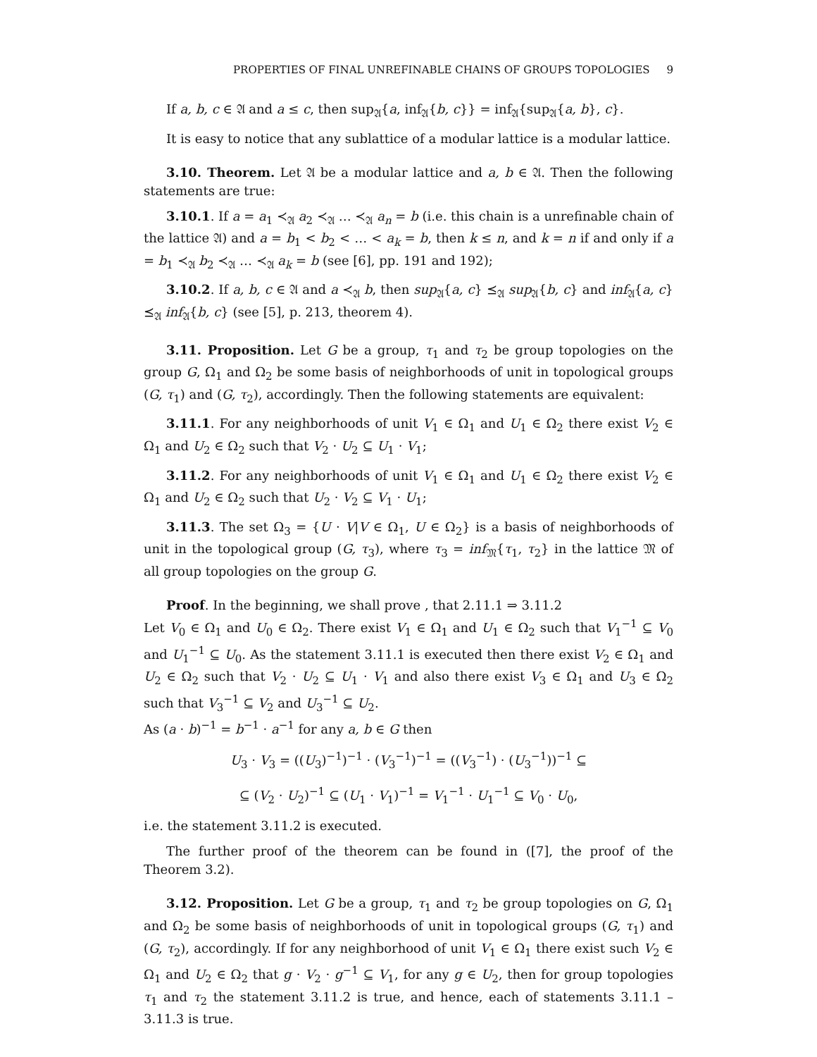PROPERTIES OF FINAL UNREFINABLE CHAINS OF GROUPS TOPOLOGIES 9
If a, b, c ∈ 𝔄 and a ≤ c, then sup<sub>𝔄</sub>{a, inf<sub>𝔄</sub>{b, c}} = inf<sub>𝔄</sub>{sup<sub>𝔄</sub>{a, b}, c}.
It is easy to notice that any sublattice of a modular lattice is a modular lattice.
3.10. Theorem. Let 𝔄 be a modular lattice and a, b ∈ 𝔄. Then the following statements are true:
3.10.1. If a = a<sub>1</sub> ≺<sub>𝔄</sub> a<sub>2</sub> ≺<sub>𝔄</sub> … ≺<sub>𝔄</sub> a<sub>n</sub> = b (i.e. this chain is a unrefinable chain of the lattice 𝔄) and a = b<sub>1</sub> < b<sub>2</sub> < … < a<sub>k</sub> = b, then k ≤ n, and k = n if and only if a = b<sub>1</sub> ≺<sub>𝔄</sub> b<sub>2</sub> ≺<sub>𝔄</sub> … ≺<sub>𝔄</sub> a<sub>k</sub> = b (see [6], pp. 191 and 192);
3.10.2. If a, b, c ∈ 𝔄 and a ≺<sub>𝔄</sub> b, then sup<sub>𝔄</sub>{a, c} ⪯<sub>𝔄</sub> sup<sub>𝔄</sub>{b, c} and inf<sub>𝔄</sub>{a, c} ⪯<sub>𝔄</sub> inf<sub>𝔄</sub>{b, c} (see [5], p. 213, theorem 4).
3.11. Proposition. Let G be a group, τ<sub>1</sub> and τ<sub>2</sub> be group topologies on the group G, Ω<sub>1</sub> and Ω<sub>2</sub> be some basis of neighborhoods of unit in topological groups (G, τ<sub>1</sub>) and (G, τ<sub>2</sub>), accordingly. Then the following statements are equivalent:
3.11.1. For any neighborhoods of unit V<sub>1</sub> ∈ Ω<sub>1</sub> and U<sub>1</sub> ∈ Ω<sub>2</sub> there exist V<sub>2</sub> ∈ Ω<sub>1</sub> and U<sub>2</sub> ∈ Ω<sub>2</sub> such that V<sub>2</sub> · U<sub>2</sub> ⊆ U<sub>1</sub> · V<sub>1</sub>;
3.11.2. For any neighborhoods of unit V<sub>1</sub> ∈ Ω<sub>1</sub> and U<sub>1</sub> ∈ Ω<sub>2</sub> there exist V<sub>2</sub> ∈ Ω<sub>1</sub> and U<sub>2</sub> ∈ Ω<sub>2</sub> such that U<sub>2</sub> · V<sub>2</sub> ⊆ V<sub>1</sub> · U<sub>1</sub>;
3.11.3. The set Ω<sub>3</sub> = {U · V|V ∈ Ω<sub>1</sub>, U ∈ Ω<sub>2</sub>} is a basis of neighborhoods of unit in the topological group (G, τ<sub>3</sub>), where τ<sub>3</sub> = inf<sub>𝔐</sub>{τ<sub>1</sub>, τ<sub>2</sub>} in the lattice 𝔐 of all group topologies on the group G.
Proof. In the beginning, we shall prove , that 2.11.1 ⇒ 3.11.2
Let V<sub>0</sub> ∈ Ω<sub>1</sub> and U<sub>0</sub> ∈ Ω<sub>2</sub>. There exist V<sub>1</sub> ∈ Ω<sub>1</sub> and U<sub>1</sub> ∈ Ω<sub>2</sub> such that V<sub>1</sub><sup>−1</sup> ⊆ V<sub>0</sub> and U<sub>1</sub><sup>−1</sup> ⊆ U<sub>0</sub>. As the statement 3.11.1 is executed then there exist V<sub>2</sub> ∈ Ω<sub>1</sub> and U<sub>2</sub> ∈ Ω<sub>2</sub> such that V<sub>2</sub> · U<sub>2</sub> ⊆ U<sub>1</sub> · V<sub>1</sub> and also there exist V<sub>3</sub> ∈ Ω<sub>1</sub> and U<sub>3</sub> ∈ Ω<sub>2</sub> such that V<sub>3</sub><sup>−1</sup> ⊆ V<sub>2</sub> and U<sub>3</sub><sup>−1</sup> ⊆ U<sub>2</sub>.
As (a · b)<sup>−1</sup> = b<sup>−1</sup> · a<sup>−1</sup> for any a, b ∈ G then
U<sub>3</sub> · V<sub>3</sub> = ((U<sub>3</sub>)<sup>−1</sup>)<sup>−1</sup> · (V<sub>3</sub><sup>−1</sup>)<sup>−1</sup> = ((V<sub>3</sub><sup>−1</sup>) · (U<sub>3</sub><sup>−1</sup>))<sup>−1</sup> ⊆
⊆ (V<sub>2</sub> · U<sub>2</sub>)<sup>−1</sup> ⊆ (U<sub>1</sub> · V<sub>1</sub>)<sup>−1</sup> = V<sub>1</sub><sup>−1</sup> · U<sub>1</sub><sup>−1</sup> ⊆ V<sub>0</sub> · U<sub>0</sub>,
i.e. the statement 3.11.2 is executed.
The further proof of the theorem can be found in ([7], the proof of the Theorem 3.2).
3.12. Proposition. Let G be a group, τ<sub>1</sub> and τ<sub>2</sub> be group topologies on G, Ω<sub>1</sub> and Ω<sub>2</sub> be some basis of neighborhoods of unit in topological groups (G, τ<sub>1</sub>) and (G, τ<sub>2</sub>), accordingly. If for any neighborhood of unit V<sub>1</sub> ∈ Ω<sub>1</sub> there exist such V<sub>2</sub> ∈ Ω<sub>1</sub> and U<sub>2</sub> ∈ Ω<sub>2</sub> that g · V<sub>2</sub> · g<sup>−1</sup> ⊆ V<sub>1</sub>, for any g ∈ U<sub>2</sub>, then for group topologies τ<sub>1</sub> and τ<sub>2</sub> the statement 3.11.2 is true, and hence, each of statements 3.11.1 – 3.11.3 is true.